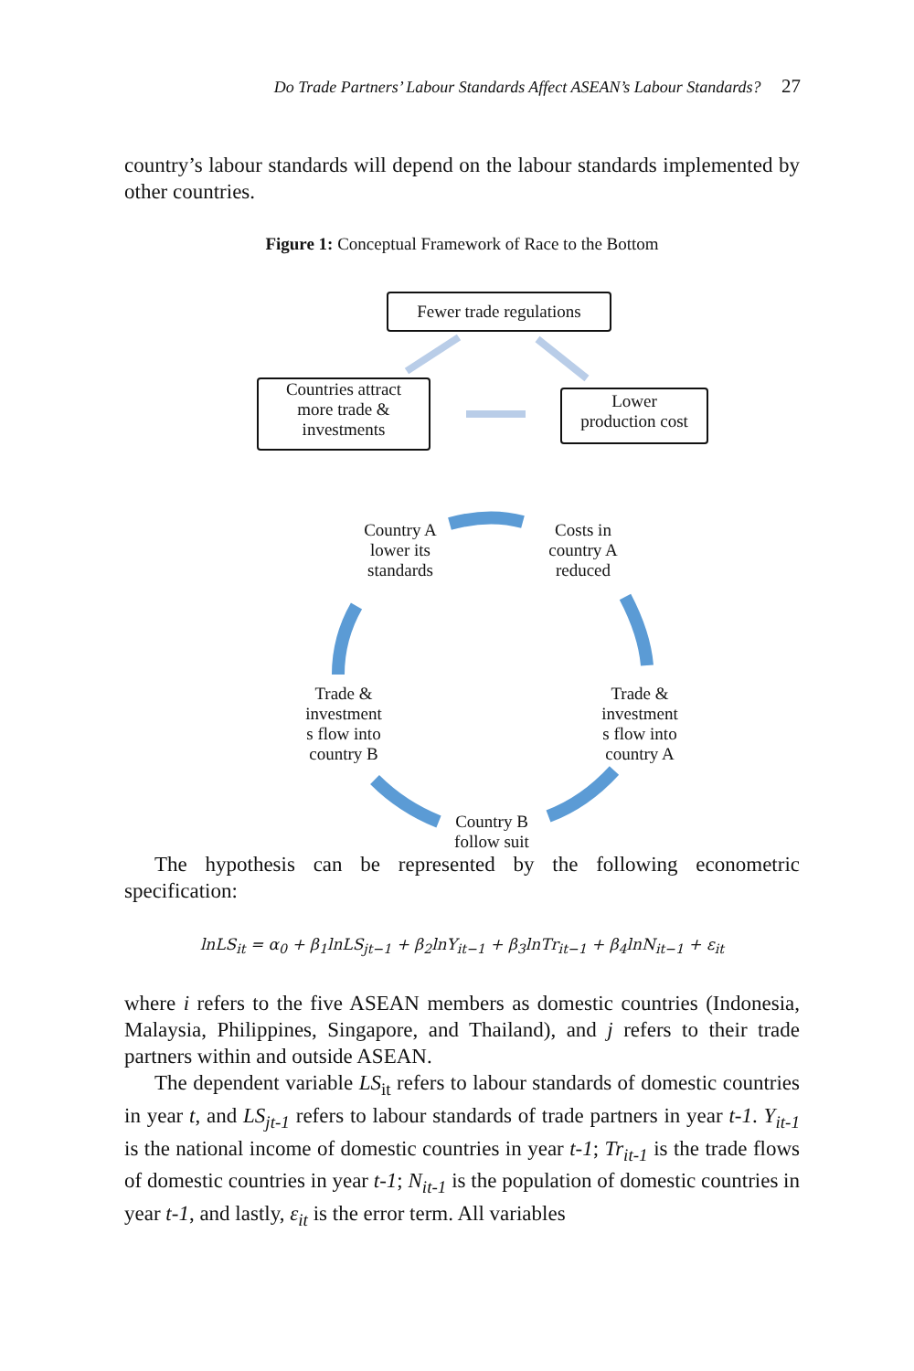Do Trade Partners’ Labour Standards Affect ASEAN’s Labour Standards? 27
country’s labour standards will depend on the labour standards implemented by other countries.
Figure 1: Conceptual Framework of Race to the Bottom
Fewer trade regulations
Countries attract
more trade &
investments
Lower
production cost
Country A
lower its
standards
Costs in
country A
reduced
Trade &
investment
s flow into
country B
Trade &
investment
s flow into
country A
Country B
follow suit
The hypothesis can be represented by the following econometric specification:
lnLS<sub>it</sub> = α<sub>0</sub> + β<sub>1</sub>lnLS<sub>jt−1</sub> + β<sub>2</sub>lnY<sub>it−1</sub> + β<sub>3</sub>lnTr<sub>it−1</sub> + β<sub>4</sub>lnN<sub>it−1</sub> + ε<sub>it</sub>
where i refers to the five ASEAN members as domestic countries (Indonesia, Malaysia, Philippines, Singapore, and Thailand), and j refers to their trade partners within and outside ASEAN.
The dependent variable LS<sub>it</sub> refers to labour standards of domestic countries in year t, and LS<sub>jt-1</sub> refers to labour standards of trade partners in year t-1. Y<sub>it-1</sub> is the national income of domestic countries in year t-1; Tr<sub>it-1</sub> is the trade flows of domestic countries in year t-1; N<sub>it-1</sub> is the population of domestic countries in year t-1, and lastly, ε<sub>it</sub> is the error term. All variables